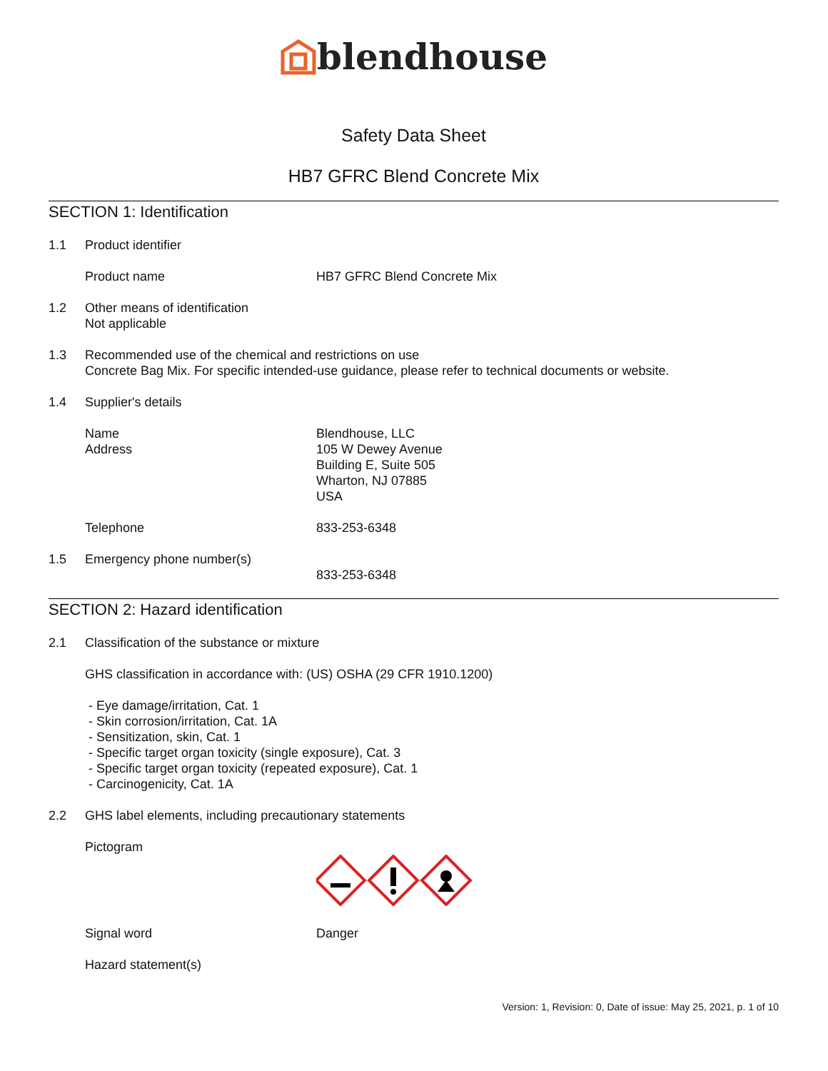blendhouse
Safety Data Sheet
HB7 GFRC Blend Concrete Mix
SECTION 1: Identification
1.1 Product identifier
Product name HB7 GFRC Blend Concrete Mix
1.2 Other means of identification
Not applicable
1.3 Recommended use of the chemical and restrictions on use
Concrete Bag Mix. For specific intended-use guidance, please refer to technical documents or website.
1.4 Supplier's details
Name
Address
Blendhouse, LLC
105 W Dewey Avenue
Building E, Suite 505
Wharton, NJ 07885
USA
Telephone 833-253-6348
1.5 Emergency phone number(s)
833-253-6348
SECTION 2: Hazard identification
2.1 Classification of the substance or mixture
GHS classification in accordance with: (US) OSHA (29 CFR 1910.1200)
- Eye damage/irritation, Cat. 1
- Skin corrosion/irritation, Cat. 1A
- Sensitization, skin, Cat. 1
- Specific target organ toxicity (single exposure), Cat. 3
- Specific target organ toxicity (repeated exposure), Cat. 1
- Carcinogenicity, Cat. 1A
2.2 GHS label elements, including precautionary statements
Pictogram
Signal word Danger
Hazard statement(s)
Version: 1, Revision: 0, Date of issue: May 25, 2021, p. 1 of 10